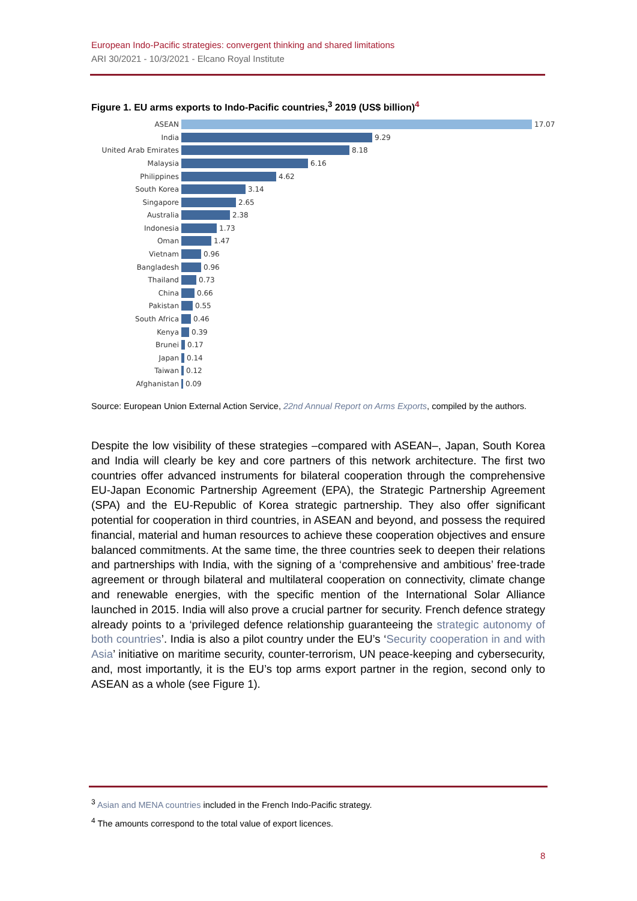European Indo-Pacific strategies: convergent thinking and shared limitations
ARI 30/2021 - 10/3/2021 - Elcano Royal Institute
Figure 1. EU arms exports to Indo-Pacific countries,<sup>3</sup> 2019 (US$ billion)<sup>4</sup>
ASEAN 17.07
India 9.29
United Arab Emirates 8.18
Malaysia 6.16
Philippines 4.62
South Korea 3.14
Singapore 2.65
Australia 2.38
Indonesia 1.73
Oman 1.47
Vietnam 0.96
Bangladesh 0.96
Thailand 0.73
China 0.66
Pakistan 0.55
South Africa 0.46
Kenya 0.39
Brunei 0.17
Japan 0.14
Taiwan 0.12
Afghanistan 0.09
Source: European Union External Action Service, 22nd Annual Report on Arms Exports, compiled by the authors.
Despite the low visibility of these strategies –compared with ASEAN–, Japan, South Korea and India will clearly be key and core partners of this network architecture. The first two countries offer advanced instruments for bilateral cooperation through the comprehensive EU-Japan Economic Partnership Agreement (EPA), the Strategic Partnership Agreement (SPA) and the EU-Republic of Korea strategic partnership. They also offer significant potential for cooperation in third countries, in ASEAN and beyond, and possess the required financial, material and human resources to achieve these cooperation objectives and ensure balanced commitments. At the same time, the three countries seek to deepen their relations and partnerships with India, with the signing of a ‘comprehensive and ambitious’ free-trade agreement or through bilateral and multilateral cooperation on connectivity, climate change and renewable energies, with the specific mention of the International Solar Alliance launched in 2015. India will also prove a crucial partner for security. French defence strategy already points to a ‘privileged defence relationship guaranteeing the strategic autonomy of both countries’. India is also a pilot country under the EU’s ‘Security cooperation in and with Asia’ initiative on maritime security, counter-terrorism, UN peace-keeping and cybersecurity, and, most importantly, it is the EU’s top arms export partner in the region, second only to ASEAN as a whole (see Figure 1).
<sup>3</sup> Asian and MENA countries included in the French Indo-Pacific strategy.
<sup>4</sup> The amounts correspond to the total value of export licences.
8